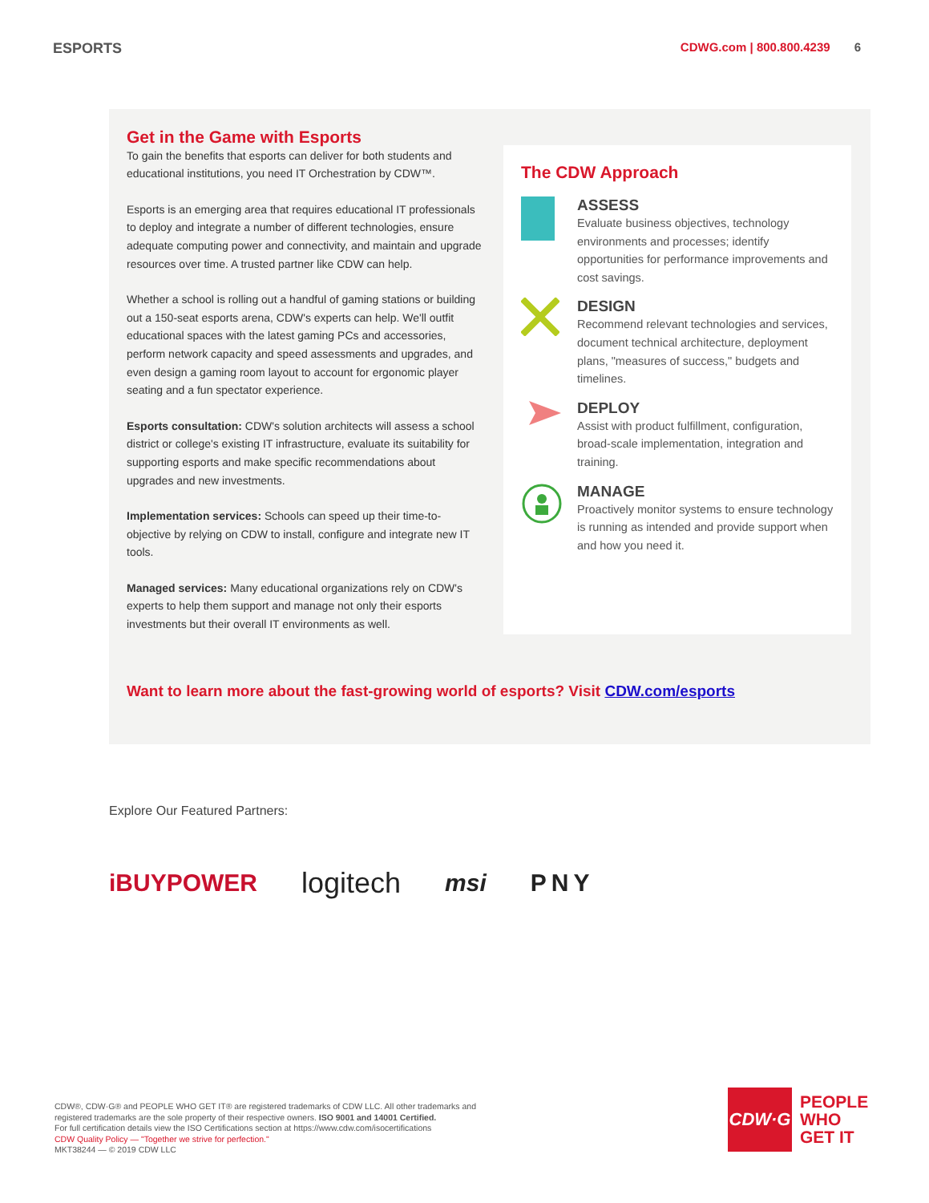ESPORTS
CDWG.com | 800.800.4239 6
Get in the Game with Esports
To gain the benefits that esports can deliver for both students and educational institutions, you need IT Orchestration by CDW™.
Esports is an emerging area that requires educational IT professionals to deploy and integrate a number of different technologies, ensure adequate computing power and connectivity, and maintain and upgrade resources over time. A trusted partner like CDW can help.
Whether a school is rolling out a handful of gaming stations or building out a 150-seat esports arena, CDW's experts can help. We'll outfit educational spaces with the latest gaming PCs and accessories, perform network capacity and speed assessments and upgrades, and even design a gaming room layout to account for ergonomic player seating and a fun spectator experience.
Esports consultation: CDW's solution architects will assess a school district or college's existing IT infrastructure, evaluate its suitability for supporting esports and make specific recommendations about upgrades and new investments.
Implementation services: Schools can speed up their time-to-objective by relying on CDW to install, configure and integrate new IT tools.
Managed services: Many educational organizations rely on CDW's experts to help them support and manage not only their esports investments but their overall IT environments as well.
The CDW Approach
ASSESS
Evaluate business objectives, technology environments and processes; identify opportunities for performance improvements and cost savings.
DESIGN
Recommend relevant technologies and services, document technical architecture, deployment plans, "measures of success," budgets and timelines.
DEPLOY
Assist with product fulfillment, configuration, broad-scale implementation, integration and training.
MANAGE
Proactively monitor systems to ensure technology is running as intended and provide support when and how you need it.
Want to learn more about the fast-growing world of esports? Visit CDW.com/esports
Explore Our Featured Partners:
iBUYPOWER logitech msi PNY
CDW®, CDW·G® and PEOPLE WHO GET IT® are registered trademarks of CDW LLC. All other trademarks and
registered trademarks are the sole property of their respective owners. ISO 9001 and 14001 Certified.
For full certification details view the ISO Certifications section at https://www.cdw.com/isocertifications
CDW Quality Policy — "Together we strive for perfection."
MKT38244 — © 2019 CDW LLC
CDW·G
PEOPLE
WHO
GET IT